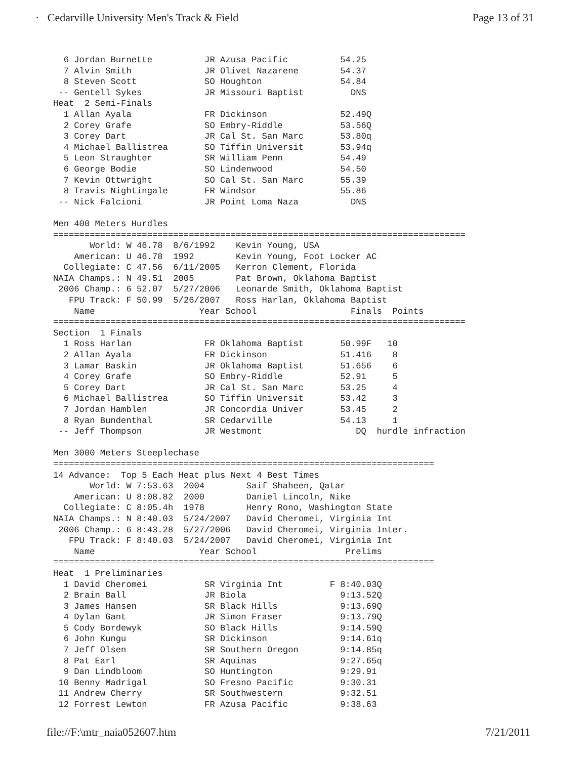· Cedarville University Men's Track & Field Page 13 of 31
  6 Jordan Burnette          JR Azusa Pacific          54.25
  7 Alvin Smith              JR Olivet Nazarene        54.37
  8 Steven Scott             SO Houghton               54.84
 -- Gentell Sykes            JR Missouri Baptist         DNS
Heat  2 Semi-Finals
  1 Allan Ayala              FR Dickinson              52.49Q
  2 Corey Grafe              SO Embry-Riddle           53.56Q
  3 Corey Dart               JR Cal St. San Marc       53.80q
  4 Michael Ballistrea       SO Tiffin Universit       53.94q
  5 Leon Straughter          SR William Penn           54.49
  6 George Bodie             SO Lindenwood             54.50
  7 Kevin Ottwright          SO Cal St. San Marc       55.39
  8 Travis Nightingale       FR Windsor                55.86
 -- Nick Falcioni            JR Point Loma Naza          DNS

Men 400 Meters Hurdles
===============================================================================
       World: W 46.78  8/6/1992    Kevin Young, USA
    American: U 46.78  1992        Kevin Young, Foot Locker AC
  Collegiate: C 47.56  6/11/2005   Kerron Clement, Florida
NAIA Champs.: N 49.51  2005        Pat Brown, Oklahoma Baptist
 2006 Champ.: 6 52.07  5/27/2006   Leonarde Smith, Oklahoma Baptist
   FPU Track: F 50.99  5/26/2007   Ross Harlan, Oklahoma Baptist
    Name                    Year School                  Finals  Points
===============================================================================
Section  1 Finals
  1 Ross Harlan              FR Oklahoma Baptist       50.99F   10
  2 Allan Ayala              FR Dickinson              51.416    8
  3 Lamar Baskin             JR Oklahoma Baptist       51.656    6
  4 Corey Grafe              SO Embry-Riddle           52.91     5
  5 Corey Dart               JR Cal St. San Marc       53.25     4
  6 Michael Ballistrea       SO Tiffin Universit       53.42     3
  7 Jordan Hamblen           JR Concordia Univer       53.45     2
  8 Ryan Bundenthal          SR Cedarville             54.13     1
 -- Jeff Thompson            JR Westmont                  DQ  hurdle infraction

Men 3000 Meters Steeplechase
=========================================================================
14 Advance:  Top 5 Each Heat plus Next 4 Best Times
       World: W 7:53.63  2004        Saif Shaheen, Qatar
    American: U 8:08.82  2000        Daniel Lincoln, Nike
  Collegiate: C 8:05.4h  1978        Henry Rono, Washington State
NAIA Champs.: N 8:40.03  5/24/2007   David Cheromei, Virginia Int
 2006 Champ.: 6 8:43.28  5/27/2006   David Cheromei, Virginia Inter.
   FPU Track: F 8:40.03  5/24/2007   David Cheromei, Virginia Int
    Name                    Year School                 Prelims
=========================================================================
Heat  1 Preliminaries
  1 David Cheromei           SR Virginia Int         F 8:40.03Q
  2 Brain Ball               JR Biola                  9:13.52Q
  3 James Hansen             SR Black Hills            9:13.69Q
  4 Dylan Gant               JR Simon Fraser           9:13.79Q
  5 Cody Bordewyk            SO Black Hills            9:14.59Q
  6 John Kungu               SR Dickinson              9:14.61q
  7 Jeff Olsen               SR Southern Oregon        9:14.85q
  8 Pat Earl                 SR Aquinas                9:27.65q
  9 Dan Lindbloom            SO Huntington             9:29.91
 10 Benny Madrigal           SO Fresno Pacific         9:30.31
 11 Andrew Cherry            SR Southwestern           9:32.51
 12 Forrest Lewton           FR Azusa Pacific          9:38.63
file://F:\mtr_naia052607.htm 7/21/2011